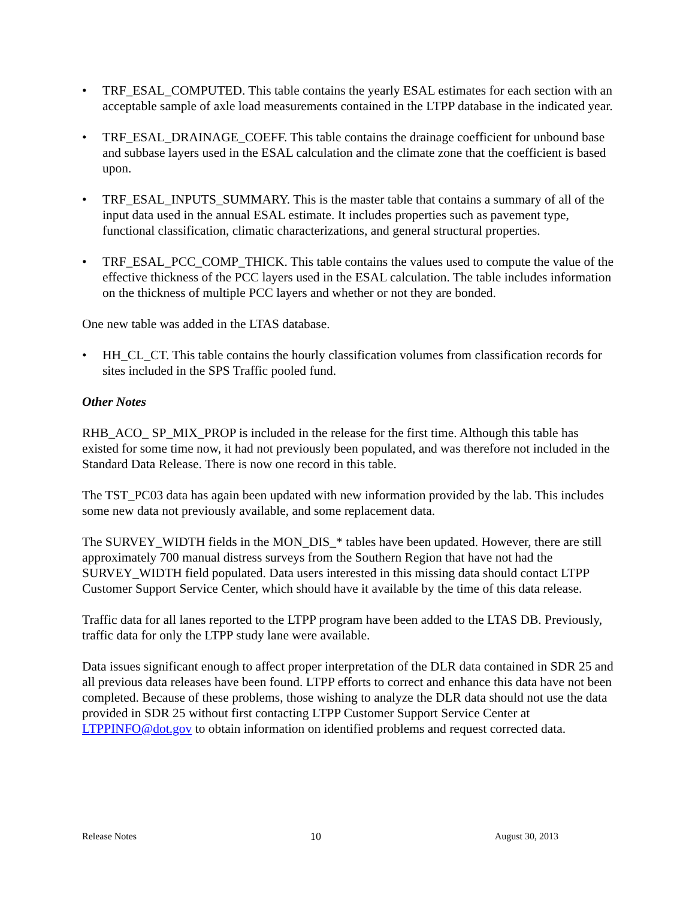• TRF_ESAL_COMPUTED. This table contains the yearly ESAL estimates for each section with an acceptable sample of axle load measurements contained in the LTPP database in the indicated year.
• TRF_ESAL_DRAINAGE_COEFF. This table contains the drainage coefficient for unbound base and subbase layers used in the ESAL calculation and the climate zone that the coefficient is based upon.
• TRF_ESAL_INPUTS_SUMMARY. This is the master table that contains a summary of all of the input data used in the annual ESAL estimate. It includes properties such as pavement type, functional classification, climatic characterizations, and general structural properties.
• TRF_ESAL_PCC_COMP_THICK. This table contains the values used to compute the value of the effective thickness of the PCC layers used in the ESAL calculation. The table includes information on the thickness of multiple PCC layers and whether or not they are bonded.
One new table was added in the LTAS database.
• HH_CL_CT. This table contains the hourly classification volumes from classification records for sites included in the SPS Traffic pooled fund.
Other Notes
RHB_ACO_ SP_MIX_PROP is included in the release for the first time. Although this table has existed for some time now, it had not previously been populated, and was therefore not included in the Standard Data Release. There is now one record in this table.
The TST_PC03 data has again been updated with new information provided by the lab. This includes some new data not previously available, and some replacement data.
The SURVEY_WIDTH fields in the MON_DIS_* tables have been updated. However, there are still approximately 700 manual distress surveys from the Southern Region that have not had the SURVEY_WIDTH field populated. Data users interested in this missing data should contact LTPP Customer Support Service Center, which should have it available by the time of this data release.
Traffic data for all lanes reported to the LTPP program have been added to the LTAS DB. Previously, traffic data for only the LTPP study lane were available.
Data issues significant enough to affect proper interpretation of the DLR data contained in SDR 25 and all previous data releases have been found. LTPP efforts to correct and enhance this data have not been completed. Because of these problems, those wishing to analyze the DLR data should not use the data provided in SDR 25 without first contacting LTPP Customer Support Service Center at LTPPINFO@dot.gov to obtain information on identified problems and request corrected data.
Release Notes 10 August 30, 2013